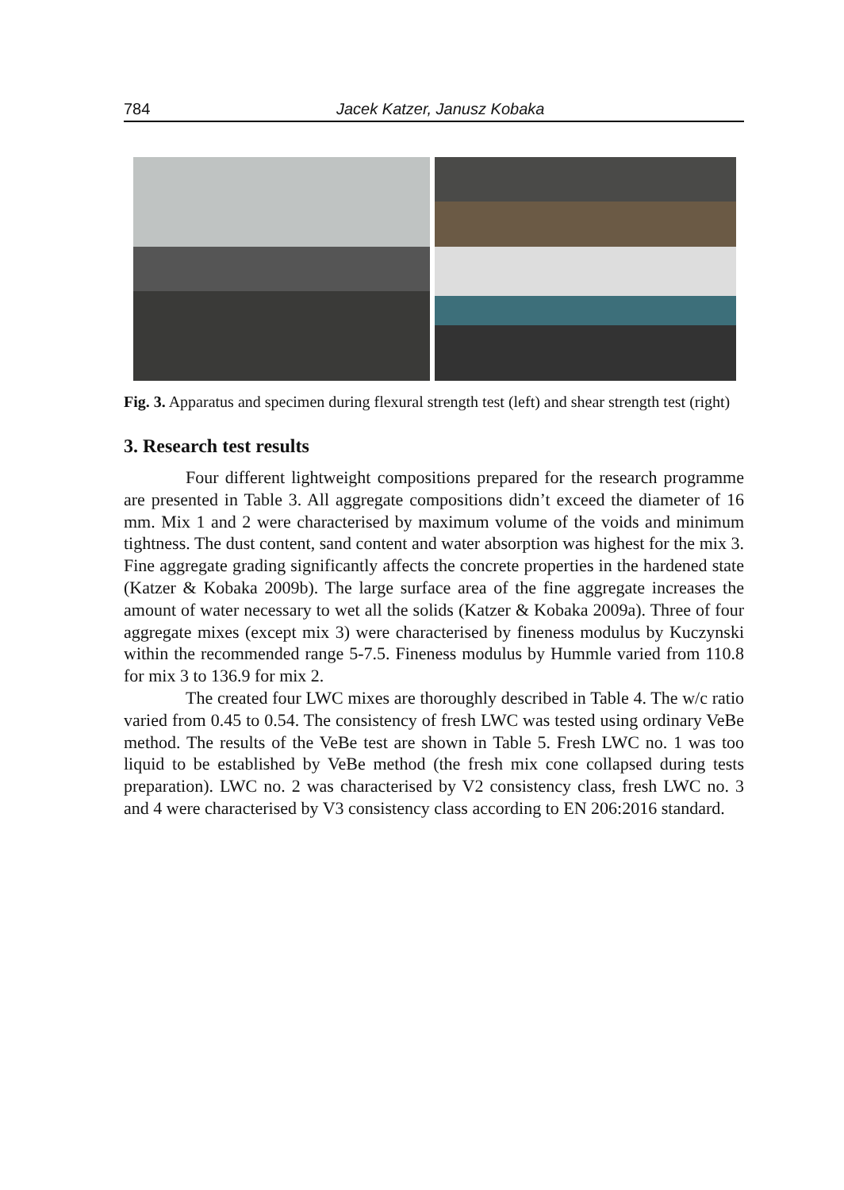784 Jacek Katzer, Janusz Kobaka
Fig. 3. Apparatus and specimen during flexural strength test (left) and shear strength test (right)
3. Research test results
Four different lightweight compositions prepared for the research programme are presented in Table 3. All aggregate compositions didn’t exceed the diameter of 16 mm. Mix 1 and 2 were characterised by maximum volume of the voids and minimum tightness. The dust content, sand content and water absorption was highest for the mix 3. Fine aggregate grading significantly affects the concrete properties in the hardened state (Katzer & Kobaka 2009b). The large surface area of the fine aggregate increases the amount of water necessary to wet all the solids (Katzer & Kobaka 2009a). Three of four aggregate mixes (except mix 3) were characterised by fineness modulus by Kuczynski within the recommended range 5-7.5. Fineness modulus by Hummle varied from 110.8 for mix 3 to 136.9 for mix 2.
The created four LWC mixes are thoroughly described in Table 4. The w/c ratio varied from 0.45 to 0.54. The consistency of fresh LWC was tested using ordinary VeBe method. The results of the VeBe test are shown in Table 5. Fresh LWC no. 1 was too liquid to be established by VeBe method (the fresh mix cone collapsed during tests preparation). LWC no. 2 was characterised by V2 consistency class, fresh LWC no. 3 and 4 were characterised by V3 consistency class according to EN 206:2016 standard.